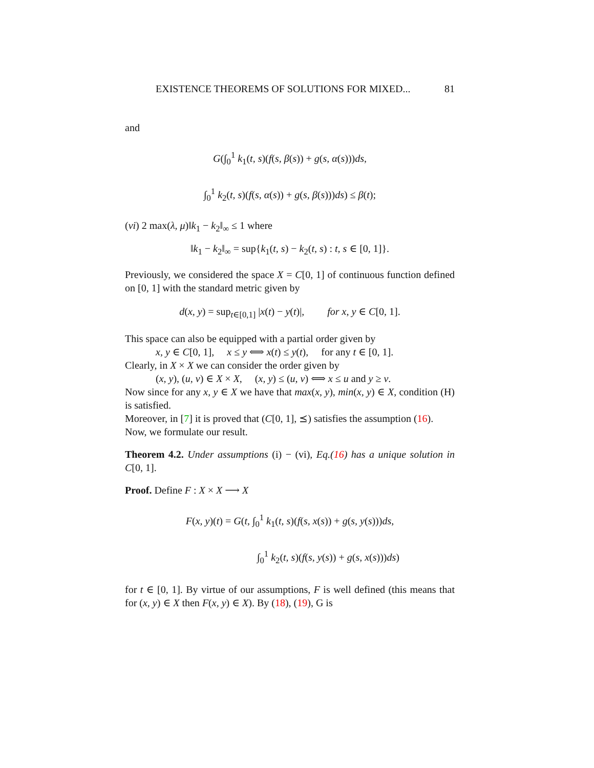EXISTENCE THEOREMS OF SOLUTIONS FOR MIXED... 81
and
G(∫<sub>0</sub><sup>1</sup> k<sub>1</sub>(t, s)(f(s, β(s)) + g(s, α(s)))ds,
∫<sub>0</sub><sup>1</sup> k<sub>2</sub>(t, s)(f(s, α(s)) + g(s, β(s)))ds) ≤ β(t);
(vi) 2 max(λ, μ)‖k<sub>1</sub> − k<sub>2</sub>‖<sub>∞</sub> ≤ 1 where
‖k<sub>1</sub> − k<sub>2</sub>‖<sub>∞</sub> = sup{k<sub>1</sub>(t, s) − k<sub>2</sub>(t, s) : t, s ∈ [0, 1]}.
Previously, we considered the space X = C[0, 1] of continuous function defined on [0, 1] with the standard metric given by
d(x, y) = sup<sub>t∈[0,1]</sub> |x(t) − y(t)|, for x, y ∈ C[0, 1].
This space can also be equipped with a partial order given by
x, y ∈ C[0, 1], x ≤ y ⟺ x(t) ≤ y(t), for any t ∈ [0, 1].
Clearly, in X × X we can consider the order given by
(x, y), (u, v) ∈ X × X, (x, y) ≤ (u, v) ⟺ x ≤ u and y ≥ v.
Now since for any x, y ∈ X we have that max(x, y), min(x, y) ∈ X, condition (H) is satisfied.
Moreover, in [7] it is proved that (C[0, 1], ⪯) satisfies the assumption (16).
Now, we formulate our result.
Theorem 4.2. Under assumptions (i) − (vi), Eq.(16) has a unique solution in C[0, 1].
Proof. Define F : X × X ⟶ X
F(x, y)(t) = G(t, ∫<sub>0</sub><sup>1</sup> k<sub>1</sub>(t, s)(f(s, x(s)) + g(s, y(s)))ds,
∫<sub>0</sub><sup>1</sup> k<sub>2</sub>(t, s)(f(s, y(s)) + g(s, x(s)))ds)
for t ∈ [0, 1]. By virtue of our assumptions, F is well defined (this means that for (x, y) ∈ X then F(x, y) ∈ X). By (18), (19), G is